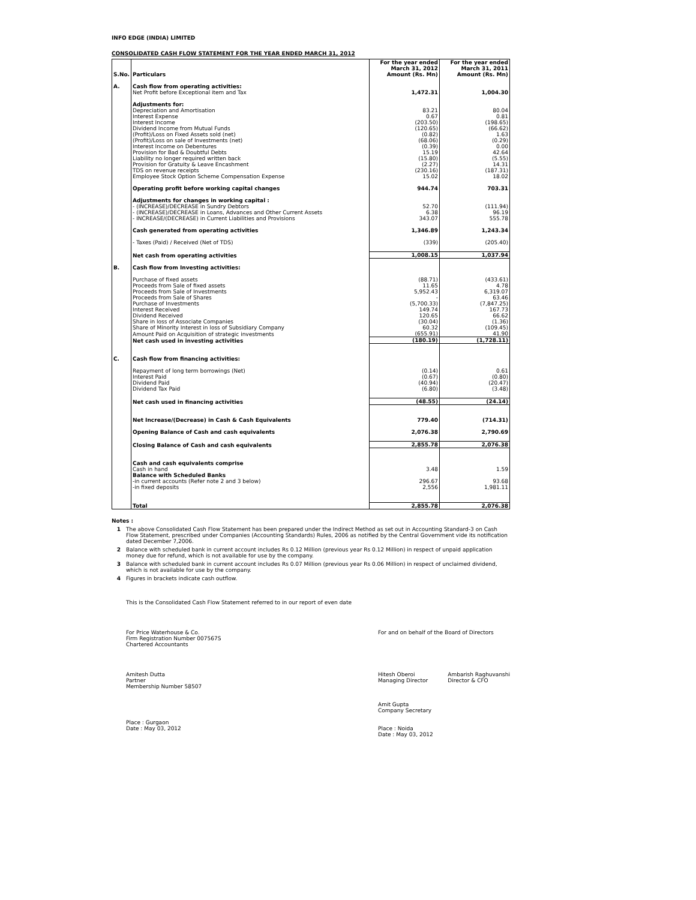INFO EDGE (INDIA) LIMITED
CONSOLIDATED CASH FLOW STATEMENT FOR THE YEAR ENDED MARCH 31, 2012
| S.No. | Particulars | For the year ended March 31, 2012 Amount (Rs. Mn) | For the year ended March 31, 2011 Amount (Rs. Mn) |
| --- | --- | --- | --- |
| A. | Cash flow from operating activities: | | |
| | Net Profit before Exceptional item and Tax | 1,472.31 | 1,004.30 |
| | Adjustments for: | | |
| | Depreciation and Amortisation | 83.21 | 80.04 |
| | Interest Expense | 0.67 | 0.81 |
| | Interest Income | (203.50) | (198.65) |
| | Dividend Income from Mutual Funds | (120.65) | (66.62) |
| | (Profit)/Loss on Fixed Assets sold (net) | (0.82) | 1.63 |
| | (Profit)/Loss on sale of Investments (net) | (68.06) | (0.29) |
| | Interest Income on Debentures | (0.39) | 0.00 |
| | Provision for Bad & Doubtful Debts | 15.19 | 42.64 |
| | Liability no longer required written back | (15.80) | (5.55) |
| | Provision for Gratuity & Leave Encashment | (2.27) | 14.31 |
| | TDS on revenue receipts | (230.16) | (187.31) |
| | Employee Stock Option Scheme Compensation Expense | 15.02 | 18.02 |
| | Operating profit before working capital changes | 944.74 | 703.31 |
| | Adjustments for changes in working capital : | | |
| | - (INCREASE)/DECREASE in Sundry Debtors | 52.70 | (111.94) |
| | - (INCREASE)/DECREASE in Loans, Advances and Other Current Assets | 6.38 | 96.19 |
| | - INCREASE/(DECREASE) in Current Liabilities and Provisions | 343.07 | 555.78 |
| | Cash generated from operating activities | 1,346.89 | 1,243.34 |
| | - Taxes (Paid) / Received (Net of TDS) | (339) | (205.40) |
| | Net cash from operating activities | 1,008.15 | 1,037.94 |
| B. | Cash flow from Investing activities: | | |
| | Purchase of fixed assets | (88.71) | (433.61) |
| | Proceeds from Sale of fixed assets | 11.65 | 4.78 |
| | Proceeds from Sale of Investments | 5,952.43 | 6,319.07 |
| | Proceeds from Sale of Shares | - | 63.46 |
| | Purchase of Investments | (5,700.33) | (7,847.25) |
| | Interest Received | 149.74 | 167.73 |
| | Dividend Received | 120.65 | 66.62 |
| | Share in loss of Associate Companies | (30.04) | (1.36) |
| | Share of Minority Interest in loss of Subsidiary Company | 60.32 | (109.45) |
| | Amount Paid on Acquisition of strategic investments | (655.91) | 41.90 |
| | Net cash used in investing activities | (180.19) | (1,728.11) |
| C. | Cash flow from financing activities: | | |
| | Repayment of long term borrowings (Net) | (0.14) | 0.61 |
| | Interest Paid | (0.67) | (0.80) |
| | Dividend Paid | (40.94) | (20.47) |
| | Dividend Tax Paid | (6.80) | (3.48) |
| | Net cash used in financing activities | (48.55) | (24.14) |
| | Net Increase/(Decrease) in Cash & Cash Equivalents | 779.40 | (714.31) |
| | Opening Balance of Cash and cash equivalents | 2,076.38 | 2,790.69 |
| | Closing Balance of Cash and cash equivalents | 2,855.78 | 2,076.38 |
| | Cash and cash equivalents comprise | | |
| | Cash in hand | 3.48 | 1.59 |
| | Balance with Scheduled Banks | | |
| | -in current accounts (Refer note 2 and 3 below) | 296.67 | 93.68 |
| | -in fixed deposits | 2,556 | 1,981.11 |
| | Total | 2,855.78 | 2,076.38 |
Notes :
1 The above Consolidated Cash Flow Statement has been prepared under the Indirect Method as set out in Accounting Standard-3 on Cash Flow Statement, prescribed under Companies (Accounting Standards) Rules, 2006 as notified by the Central Government vide its notification dated December 7,2006.
2 Balance with scheduled bank in current account includes Rs 0.12 Million (previous year Rs 0.12 Million) in respect of unpaid application money due for refund, which is not available for use by the company.
3 Balance with scheduled bank in current account includes Rs 0.07 Million (previous year Rs 0.06 Million) in respect of unclaimed dividend, which is not available for use by the company.
4 Figures in brackets indicate cash outflow.
This is the Consolidated Cash Flow Statement referred to in our report of even date
For Price Waterhouse & Co.
Firm Registration Number 007567S
Chartered Accountants
Amitesh Dutta
Partner
Membership Number 58507
Place : Gurgaon
Date : May 03, 2012
For and on behalf of the Board of Directors
Hitesh Oberoi
Managing Director
Ambarish Raghuvanshi
Director & CFO
Amit Gupta
Company Secretary
Place : Noida
Date : May 03, 2012